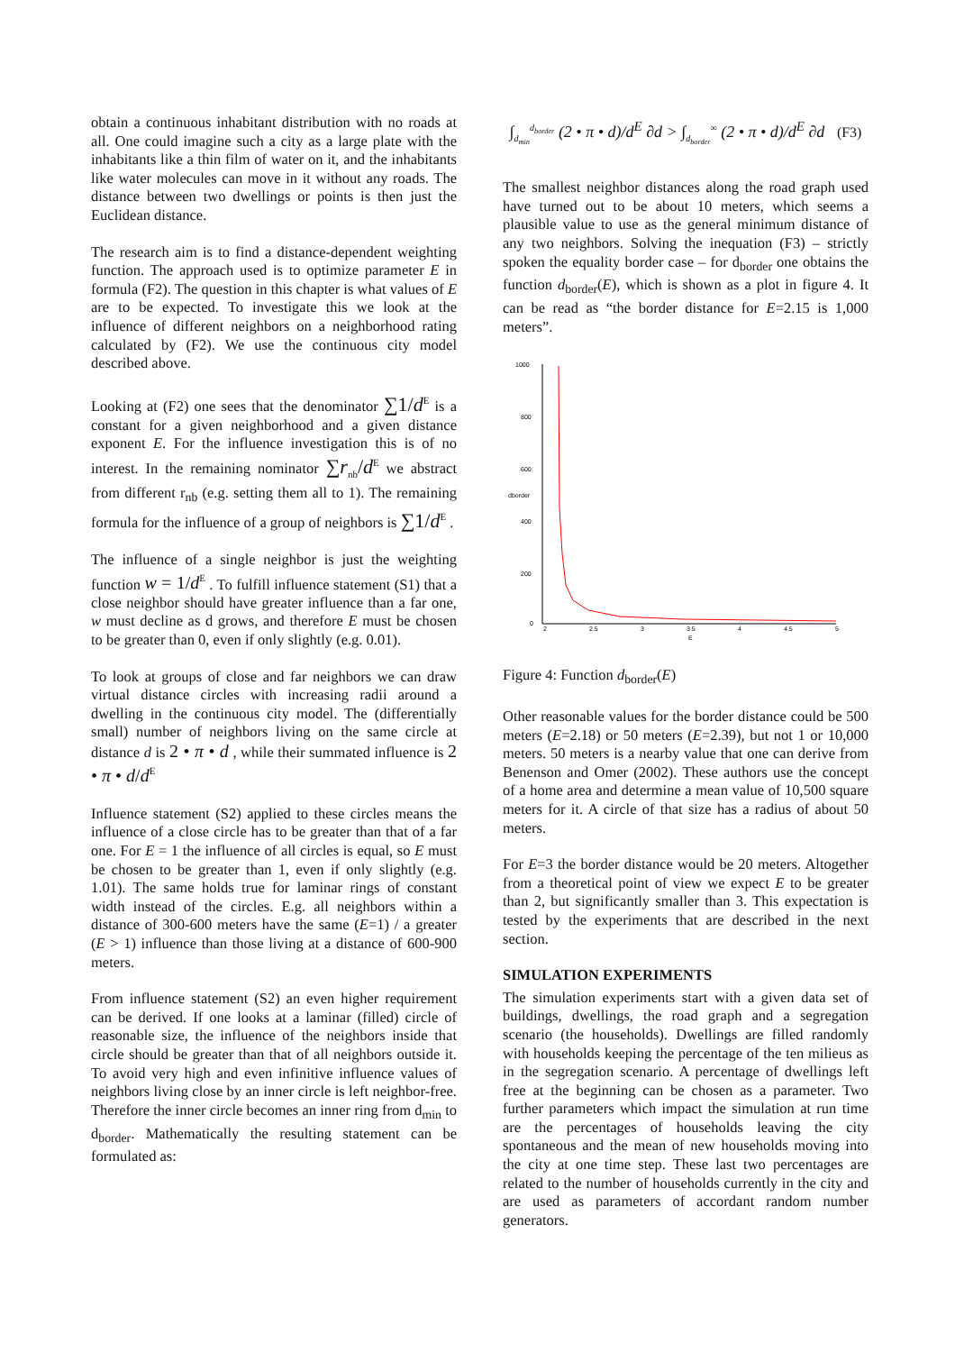obtain a continuous inhabitant distribution with no roads at all. One could imagine such a city as a large plate with the inhabitants like a thin film of water on it, and the inhabitants like water molecules can move in it without any roads. The distance between two dwellings or points is then just the Euclidean distance.
The research aim is to find a distance-dependent weighting function. The approach used is to optimize parameter E in formula (F2). The question in this chapter is what values of E are to be expected. To investigate this we look at the influence of different neighbors on a neighborhood rating calculated by (F2). We use the continuous city model described above.
Looking at (F2) one sees that the denominator ∑1/d<sup>E</sup> is a constant for a given neighborhood and a given distance exponent E. For the influence investigation this is of no interest. In the remaining nominator ∑r<sub>nb</sub>/d<sup>E</sup> we abstract from different r<sub>nb</sub> (e.g. setting them all to 1). The remaining formula for the influence of a group of neighbors is ∑1/d<sup>E</sup> .
The influence of a single neighbor is just the weighting function w = 1/d<sup>E</sup> . To fulfill influence statement (S1) that a close neighbor should have greater influence than a far one, w must decline as d grows, and therefore E must be chosen to be greater than 0, even if only slightly (e.g. 0.01).
To look at groups of close and far neighbors we can draw virtual distance circles with increasing radii around a dwelling in the continuous city model. The (differentially small) number of neighbors living on the same circle at distance d is 2 • π • d , while their summated influence is 2 • π • d/d<sup>E</sup>
Influence statement (S2) applied to these circles means the influence of a close circle has to be greater than that of a far one. For E = 1 the influence of all circles is equal, so E must be chosen to be greater than 1, even if only slightly (e.g. 1.01). The same holds true for laminar rings of constant width instead of the circles. E.g. all neighbors within a distance of 300-600 meters have the same (E=1) / a greater (E > 1) influence than those living at a distance of 600-900 meters.
From influence statement (S2) an even higher requirement can be derived. If one looks at a laminar (filled) circle of reasonable size, the influence of the neighbors inside that circle should be greater than that of all neighbors outside it. To avoid very high and even infinitive influence values of neighbors living close by an inner circle is left neighbor-free. Therefore the inner circle becomes an inner ring from d<sub>min</sub> to d<sub>border</sub>. Mathematically the resulting statement can be formulated as:
∫<sub>d<sub>min</sub></sub><sup>d<sub>border</sub></sup> (2 • π • d)/d<sup>E</sup> ∂d > ∫<sub>d<sub>border</sub></sub><sup>∞</sup> (2 • π • d)/d<sup>E</sup> ∂d (F3)
The smallest neighbor distances along the road graph used have turned out to be about 10 meters, which seems a plausible value to use as the general minimum distance of any two neighbors. Solving the inequation (F3) – strictly spoken the equality border case – for d<sub>border</sub> one obtains the function d<sub>border</sub>(E), which is shown as a plot in figure 4. It can be read as “the border distance for E=2.15 is 1,000 meters”.
1000
800
600
400
200
0
dborder
2
2.5
3
3.5
4
4.5
5
E
Figure 4: Function d<sub>border</sub>(E)
Other reasonable values for the border distance could be 500 meters (E=2.18) or 50 meters (E=2.39), but not 1 or 10,000 meters. 50 meters is a nearby value that one can derive from Benenson and Omer (2002). These authors use the concept of a home area and determine a mean value of 10,500 square meters for it. A circle of that size has a radius of about 50 meters.
For E=3 the border distance would be 20 meters. Altogether from a theoretical point of view we expect E to be greater than 2, but significantly smaller than 3. This expectation is tested by the experiments that are described in the next section.
SIMULATION EXPERIMENTS
The simulation experiments start with a given data set of buildings, dwellings, the road graph and a segregation scenario (the households). Dwellings are filled randomly with households keeping the percentage of the ten milieus as in the segregation scenario. A percentage of dwellings left free at the beginning can be chosen as a parameter. Two further parameters which impact the simulation at run time are the percentages of households leaving the city spontaneous and the mean of new households moving into the city at one time step. These last two percentages are related to the number of households currently in the city and are used as parameters of accordant random number generators.